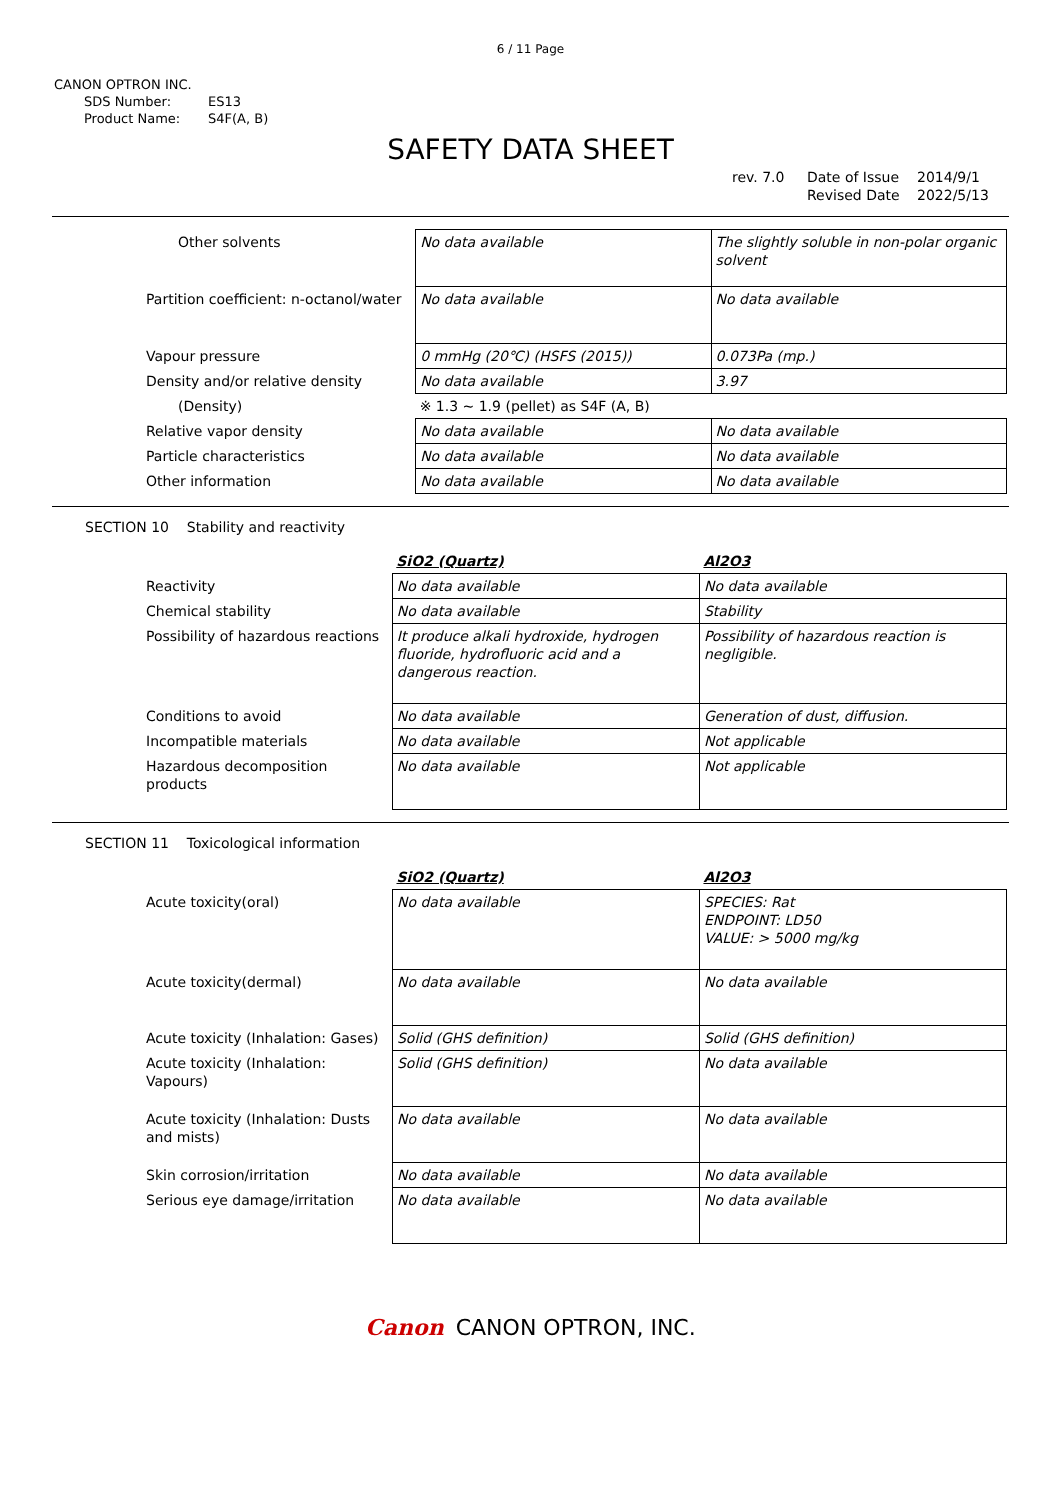6 / 11 Page
CANON OPTRON INC.
SDS Number: ES13
Product Name: S4F(A, B)
SAFETY DATA SHEET
rev. 7.0 Date of Issue 2014/9/1
Revised Date 2022/5/13
| Other solvents | No data available | The slightly soluble in non-polar organic solvent |
| Partition coefficient: n-octanol/water | No data available | No data available |
| Vapour pressure | 0 mmHg (20℃) (HSFS (2015)) | 0.073Pa (mp.) |
| Density and/or relative density | No data available | 3.97 |
| (Density) | ※ 1.3 ~ 1.9 (pellet) as S4F (A, B) | |
| Relative vapor density | No data available | No data available |
| Particle characteristics | No data available | No data available |
| Other information | No data available | No data available |
SECTION 10 Stability and reactivity
| | SiO2 (Quartz) | Al2O3 |
| Reactivity | No data available | No data available |
| Chemical stability | No data available | Stability |
| Possibility of hazardous reactions | It produce alkali hydroxide, hydrogen fluoride, hydrofluoric acid and a dangerous reaction. | Possibility of hazardous reaction is negligible. |
| Conditions to avoid | No data available | Generation of dust, diffusion. |
| Incompatible materials | No data available | Not applicable |
| Hazardous decomposition products | No data available | Not applicable |
SECTION 11 Toxicological information
| | SiO2 (Quartz) | Al2O3 |
| Acute toxicity(oral) | No data available | SPECIES: Rat ENDPOINT: LD50 VALUE: > 5000 mg/kg |
| Acute toxicity(dermal) | No data available | No data available |
| Acute toxicity (Inhalation: Gases) | Solid (GHS definition) | Solid (GHS definition) |
| Acute toxicity (Inhalation: Vapours) | Solid (GHS definition) | No data available |
| Acute toxicity (Inhalation: Dusts and mists) | No data available | No data available |
| Skin corrosion/irritation | No data available | No data available |
| Serious eye damage/irritation | No data available | No data available |
Canon CANON OPTRON, INC.